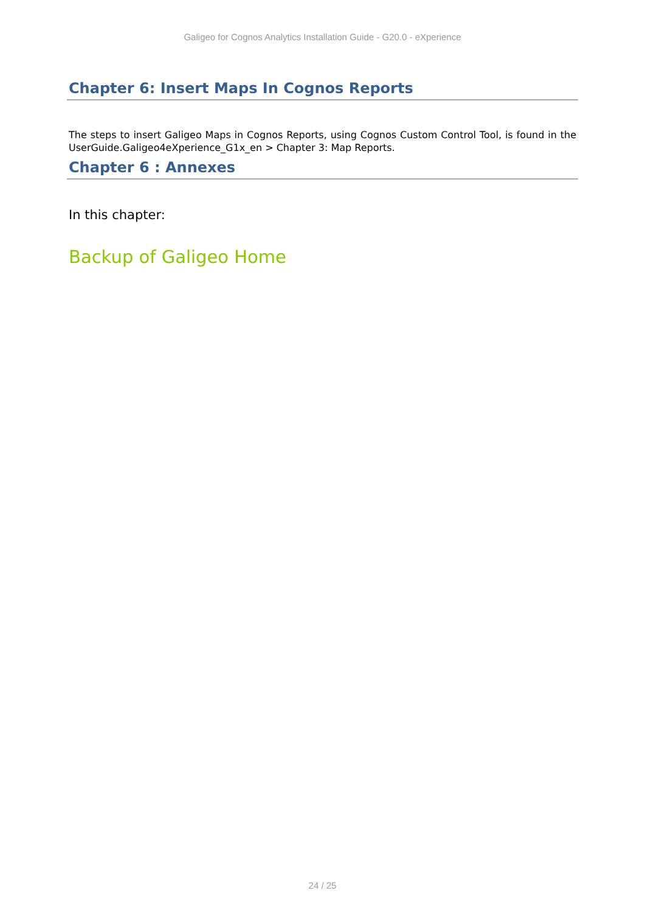Galigeo for Cognos Analytics Installation Guide - G20.0 - eXperience
Chapter 6: Insert Maps In Cognos Reports
The steps to insert Galigeo Maps in Cognos Reports, using Cognos Custom Control Tool, is found in the UserGuide.Galigeo4eXperience_G1x_en > Chapter 3: Map Reports.
Chapter 6 : Annexes
In this chapter:
Backup of Galigeo Home
24 / 25